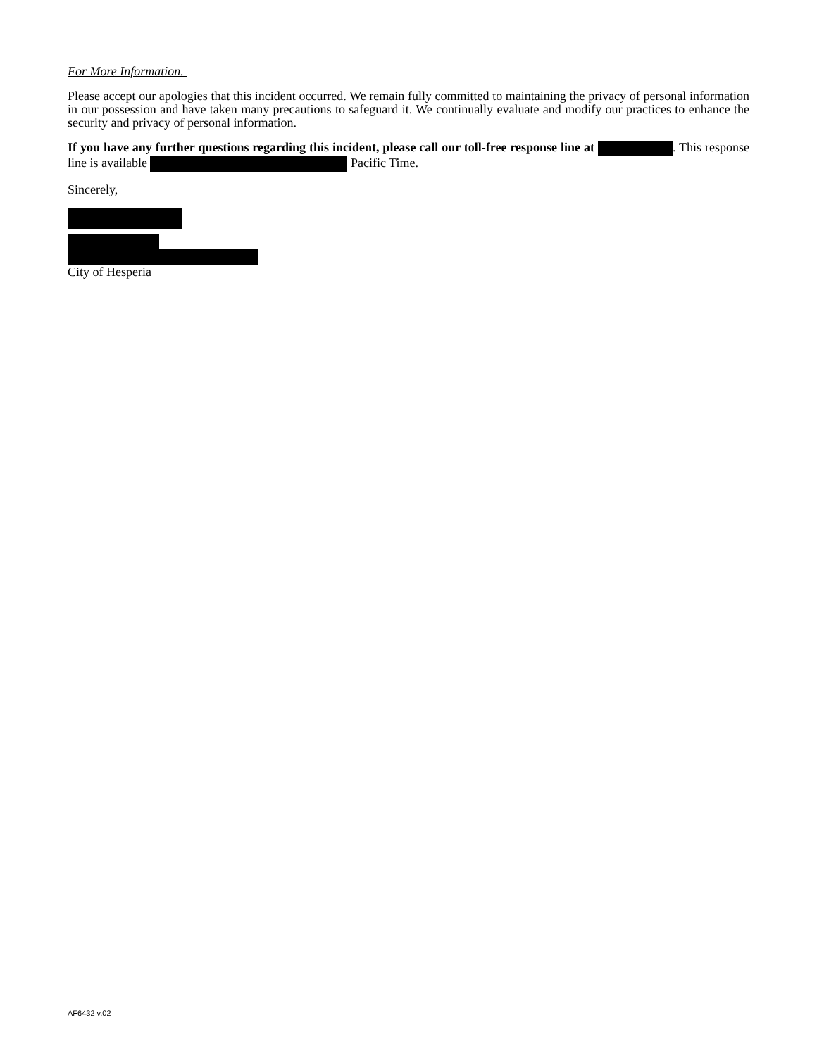For More Information.
Please accept our apologies that this incident occurred. We remain fully committed to maintaining the privacy of personal information in our possession and have taken many precautions to safeguard it. We continually evaluate and modify our practices to enhance the security and privacy of personal information.
If you have any further questions regarding this incident, please call our toll-free response line at . This response line is available Pacific Time.
Sincerely,
City of Hesperia
AF6432 v.02